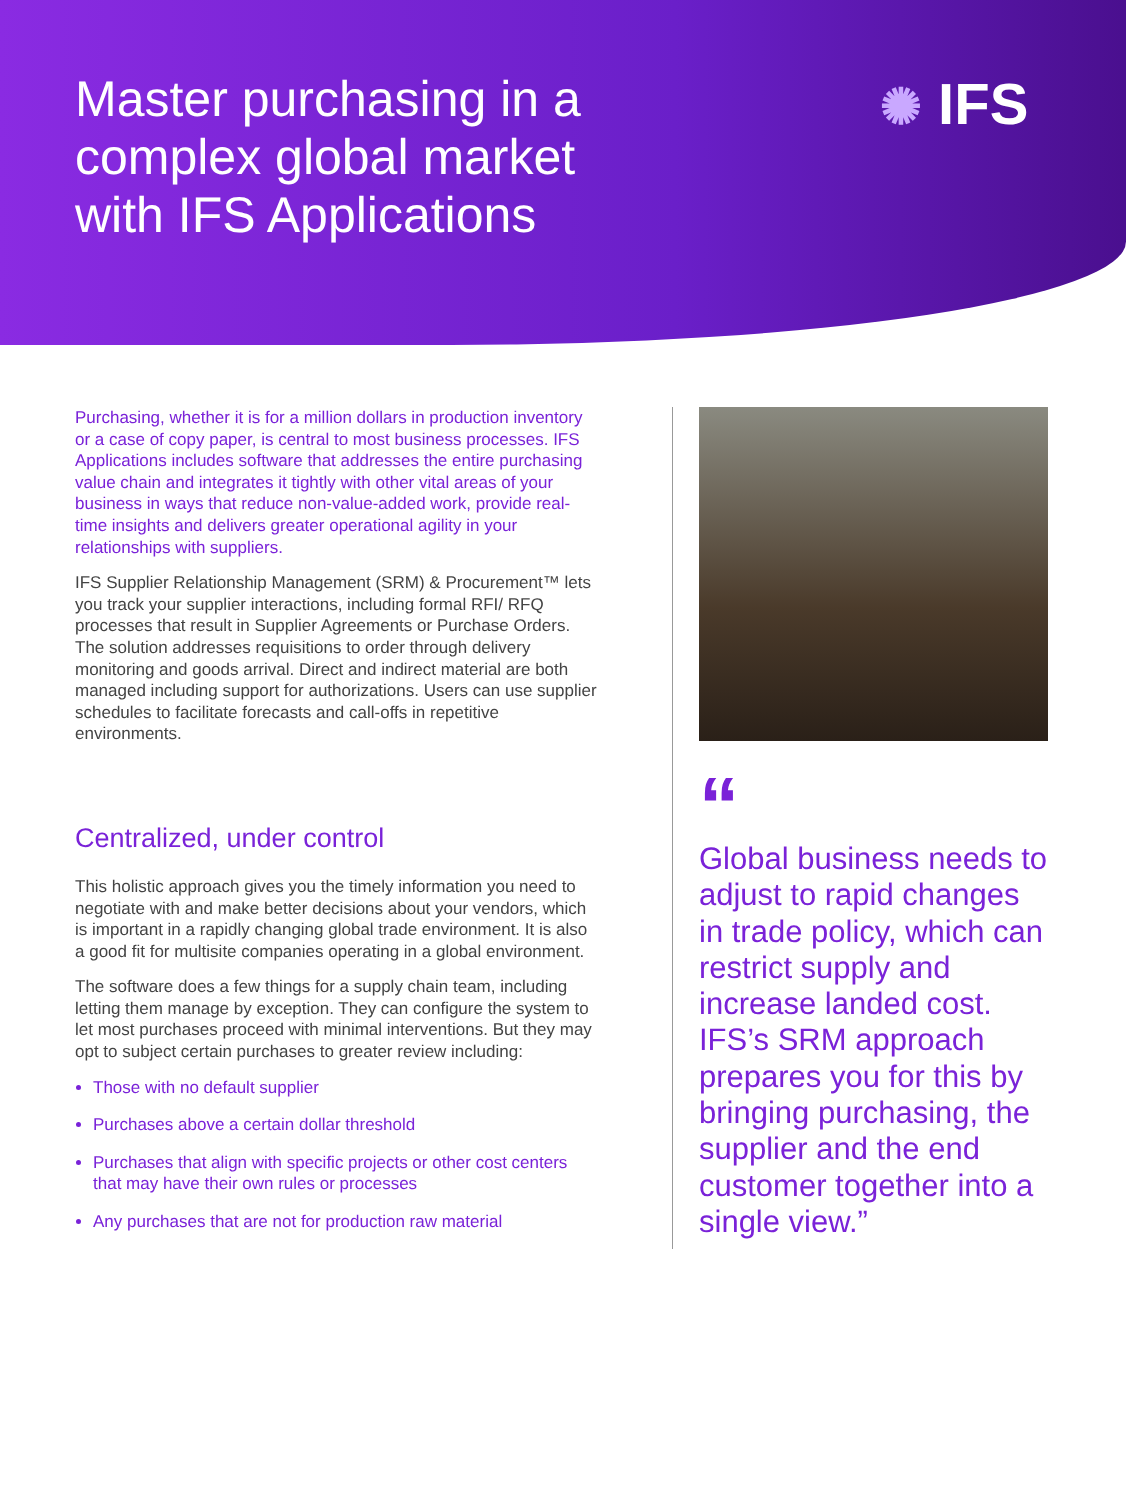Master purchasing in a complex global market with IFS Applications
✺ IFS
Purchasing, whether it is for a million dollars in production inventory or a case of copy paper, is central to most business processes. IFS Applications includes software that addresses the entire purchasing value chain and integrates it tightly with other vital areas of your business in ways that reduce non-value-added work, provide real-time insights and delivers greater operational agility in your relationships with suppliers.
IFS Supplier Relationship Management (SRM) & Procurement™ lets you track your supplier interactions, including formal RFI/ RFQ processes that result in Supplier Agreements or Purchase Orders. The solution addresses requisitions to order through delivery monitoring and goods arrival. Direct and indirect material are both managed including support for authorizations. Users can use supplier schedules to facilitate forecasts and call-offs in repetitive environments.
Centralized, under control
This holistic approach gives you the timely information you need to negotiate with and make better decisions about your vendors, which is important in a rapidly changing global trade environment. It is also a good fit for multisite companies operating in a global environment.
The software does a few things for a supply chain team, including letting them manage by exception. They can configure the system to let most purchases proceed with minimal interventions. But they may opt to subject certain purchases to greater review including:
Those with no default supplier
Purchases above a certain dollar threshold
Purchases that align with specific projects or other cost centers that may have their own rules or processes
Any purchases that are not for production raw material
“
Global business needs to adjust to rapid changes in trade policy, which can restrict supply and increase landed cost. IFS’s SRM approach prepares you for this by bringing purchasing, the supplier and the end customer together into a single view.”